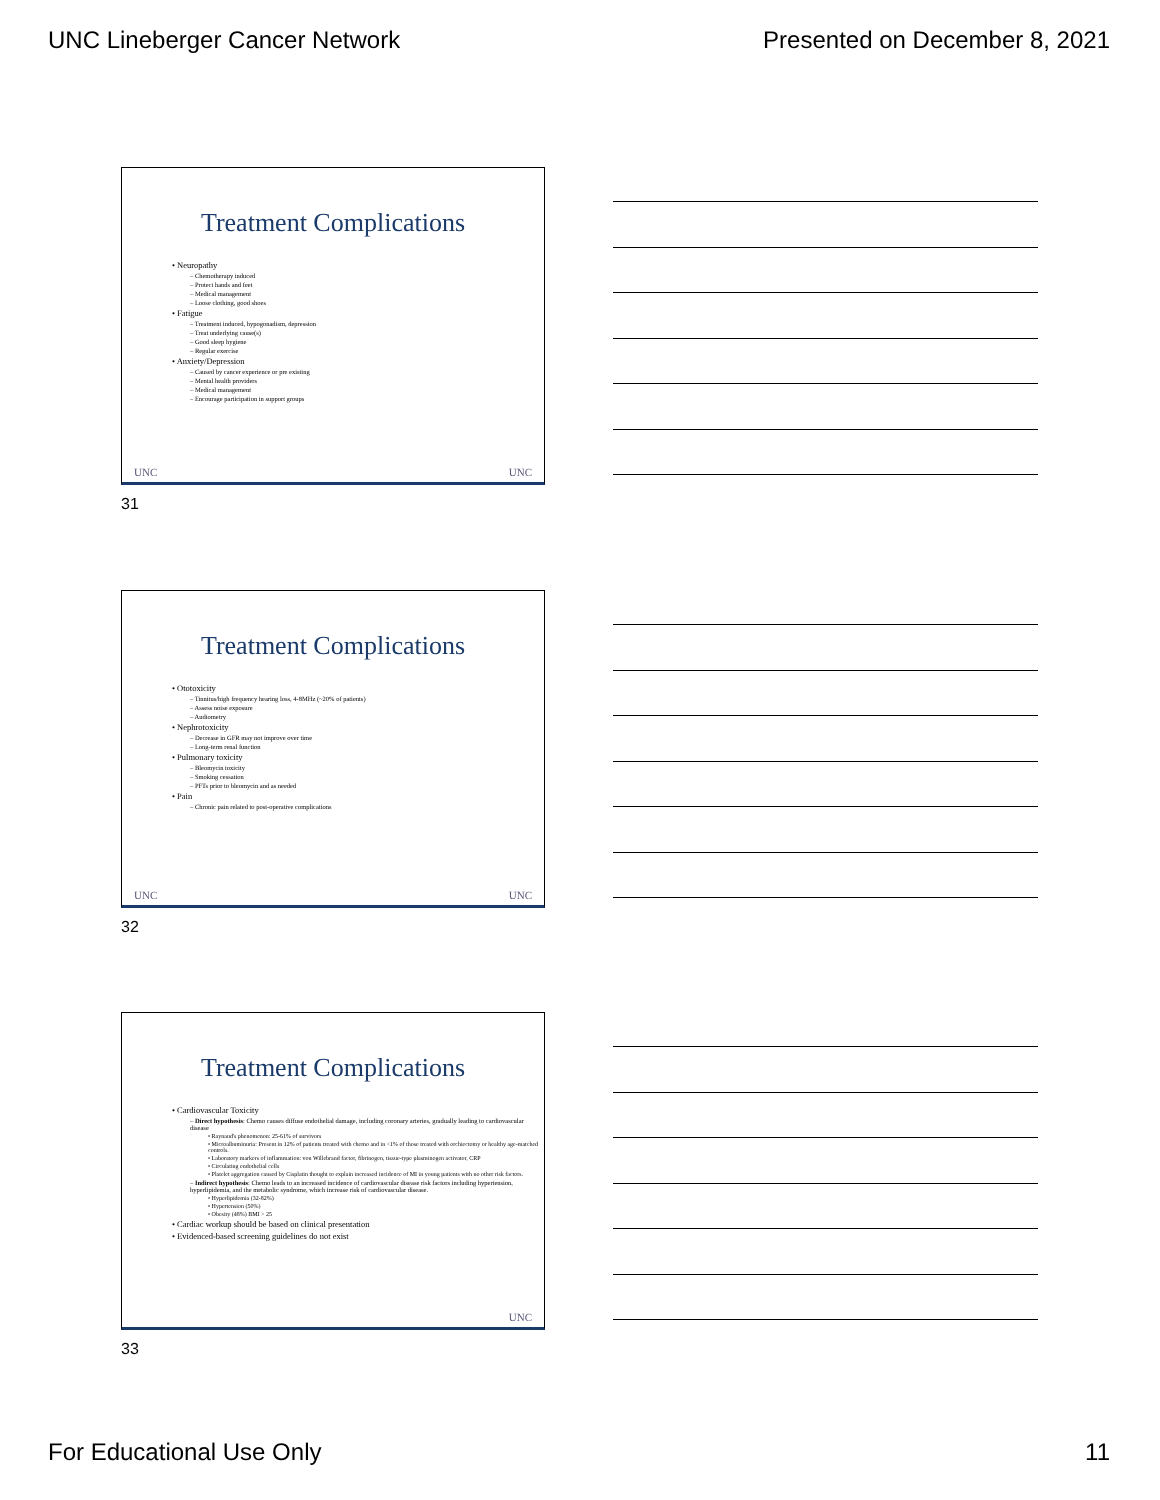UNC Lineberger Cancer Network Presented on December 8, 2021
Treatment Complications
• Neuropathy
– Chemotherapy induced
– Protect hands and feet
– Medical management
– Loose clothing, good shoes
• Fatigue
– Treatment induced, hypogonadism, depression
– Treat underlying cause(s)
– Good sleep hygiene
– Regular exercise
• Anxiety/Depression
– Caused by cancer experience or pre existing
– Mental health providers
– Medical management
– Encourage participation in support groups
UNC UNC
31
Treatment Complications
• Ototoxicity
– Tinnitus/high frequency hearing loss, 4-8MHz (~20% of patients)
– Assess noise exposure
– Audiometry
• Nephrotoxicity
– Decrease in GFR may not improve over time
– Long-term renal function
• Pulmonary toxicity
– Bleomycin toxicity
– Smoking cessation
– PFTs prior to bleomycin and as needed
• Pain
– Chronic pain related to post-operative complications
UNC UNC
32
Treatment Complications
• Cardiovascular Toxicity
– Direct hypothesis: Chemo causes diffuse endothelial damage, including coronary arteries, gradually leading to cardiovascular disease
• Raynaud's phenomenon: 25-61% of survivors
• Microalbuminuria: Present in 12% of patients treated with chemo and in <1% of those treated with orchiectomy or healthy age-matched controls.
• Laboratory markers of inflammation: von Willebrand factor, fibrinogen, tissue-type plasminogen activator, CRP
• Circulating endothelial cells
• Platelet aggregation caused by Cisplatin thought to explain increased incidence of MI in young patients with no other risk factors.
– Indirect hypothesis: Chemo leads to an increased incidence of cardiovascular disease risk factors including hypertension, hyperlipidemia, and the metabolic syndrome, which increase risk of cardiovascular disease.
• Hyperlipidemia (32-82%)
• Hypertension (50%)
• Obesity (48%) BMI > 25
• Cardiac workup should be based on clinical presentation
• Evidenced-based screening guidelines do not exist
UNC
33
For Educational Use Only 11